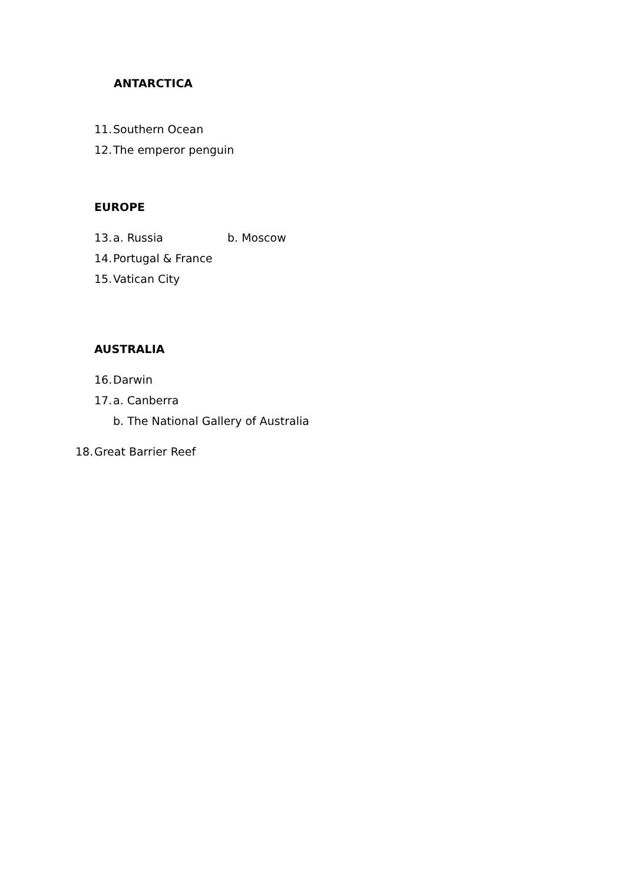ANTARCTICA
11. Southern Ocean
12. The emperor penguin
EUROPE
13. a. Russia b. Moscow
14. Portugal & France
15. Vatican City
AUSTRALIA
16. Darwin
17. a. Canberra
b. The National Gallery of Australia
18. Great Barrier Reef